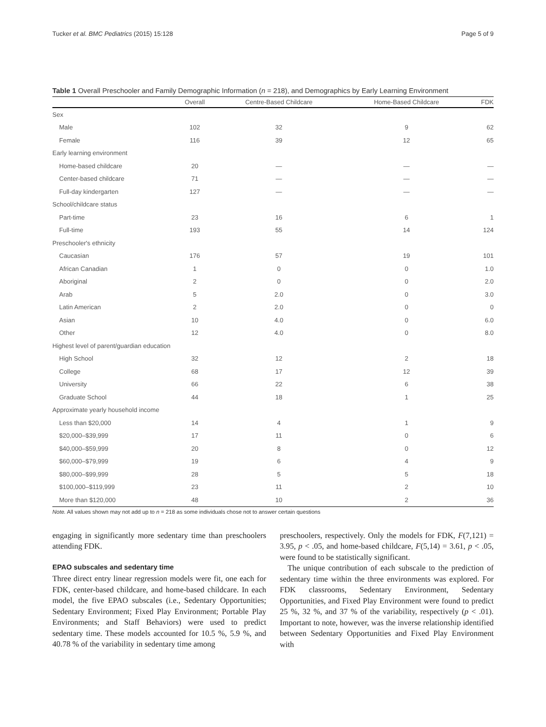Tucker et al. BMC Pediatrics (2015) 15:128 Page 5 of 9
Table 1 Overall Preschooler and Family Demographic Information (n = 218), and Demographics by Early Learning Environment
| | Overall | Centre-Based Childcare | Home-Based Childcare | FDK |
| --- | --- | --- | --- | --- |
| Sex | | | | |
| Male | 102 | 32 | 9 | 62 |
| Female | 116 | 39 | 12 | 65 |
| Early learning environment | | | | |
| Home-based childcare | 20 | — | — | — |
| Center-based childcare | 71 | — | — | — |
| Full-day kindergarten | 127 | — | — | — |
| School/childcare status | | | | |
| Part-time | 23 | 16 | 6 | 1 |
| Full-time | 193 | 55 | 14 | 124 |
| Preschooler's ethnicity | | | | |
| Caucasian | 176 | 57 | 19 | 101 |
| African Canadian | 1 | 0 | 0 | 1.0 |
| Aboriginal | 2 | 0 | 0 | 2.0 |
| Arab | 5 | 2.0 | 0 | 3.0 |
| Latin American | 2 | 2.0 | 0 | 0 |
| Asian | 10 | 4.0 | 0 | 6.0 |
| Other | 12 | 4.0 | 0 | 8.0 |
| Highest level of parent/guardian education | | | | |
| High School | 32 | 12 | 2 | 18 |
| College | 68 | 17 | 12 | 39 |
| University | 66 | 22 | 6 | 38 |
| Graduate School | 44 | 18 | 1 | 25 |
| Approximate yearly household income | | | | |
| Less than $20,000 | 14 | 4 | 1 | 9 |
| $20,000–$39,999 | 17 | 11 | 0 | 6 |
| $40,000–$59,999 | 20 | 8 | 0 | 12 |
| $60,000–$79,999 | 19 | 6 | 4 | 9 |
| $80,000–$99,999 | 28 | 5 | 5 | 18 |
| $100,000–$119,999 | 23 | 11 | 2 | 10 |
| More than $120,000 | 48 | 10 | 2 | 36 |
Note. All values shown may not add up to n = 218 as some individuals chose not to answer certain questions
engaging in significantly more sedentary time than preschoolers attending FDK.
EPAO subscales and sedentary time
Three direct entry linear regression models were fit, one each for FDK, center-based childcare, and home-based childcare. In each model, the five EPAO subscales (i.e., Sedentary Opportunities; Sedentary Environment; Fixed Play Environment; Portable Play Environments; and Staff Behaviors) were used to predict sedentary time. These models accounted for 10.5 %, 5.9 %, and 40.78 % of the variability in sedentary time among
preschoolers, respectively. Only the models for FDK, F(7,121) = 3.95, p < .05, and home-based childcare, F(5,14) = 3.61, p < .05, were found to be statistically significant.
The unique contribution of each subscale to the prediction of sedentary time within the three environments was explored. For FDK classrooms, Sedentary Environment, Sedentary Opportunities, and Fixed Play Environment were found to predict 25 %, 32 %, and 37 % of the variability, respectively (p < .01). Important to note, however, was the inverse relationship identified between Sedentary Opportunities and Fixed Play Environment with